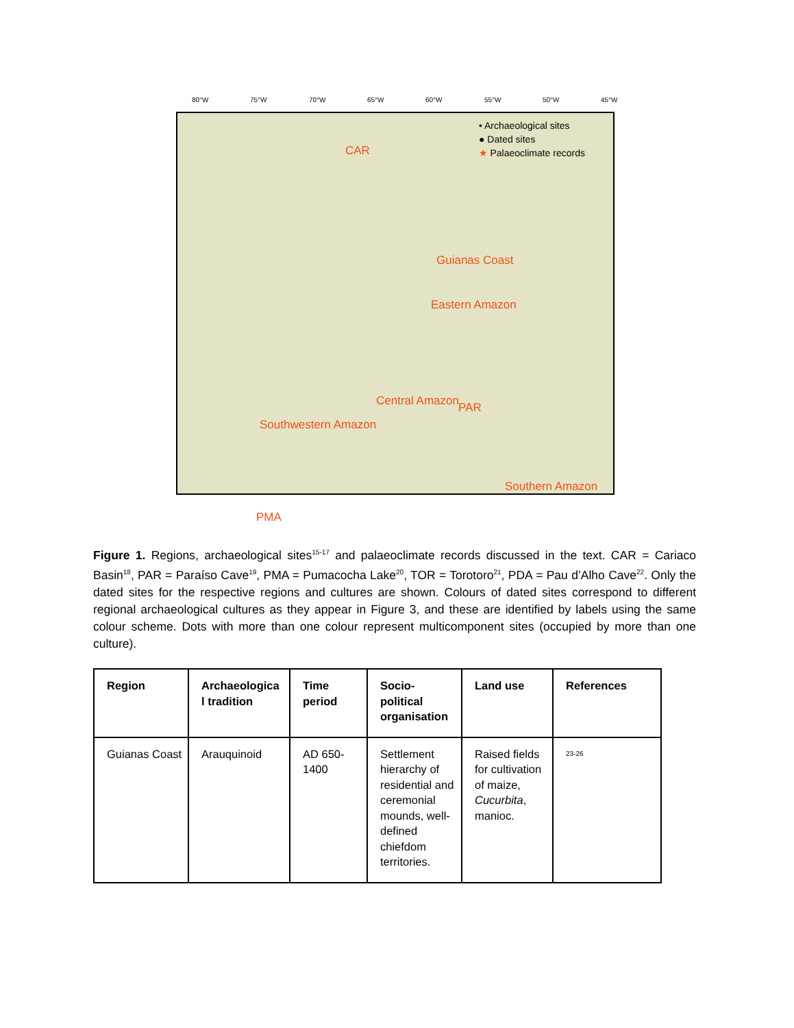80°W 75°W 70°W 65°W 60°W 55°W 50°W 45°W
• Archaeological sites
● Dated sites
★ Palaeoclimate records
CAR
Guianas Coast
Eastern Amazon
Central Amazon PAR
Southwestern Amazon
Southern Amazon
PMA
Figure 1. Regions, archaeological sites<sup>15-17</sup> and palaeoclimate records discussed in the text. CAR = Cariaco Basin<sup>18</sup>, PAR = Paraíso Cave<sup>19</sup>, PMA = Pumacocha Lake<sup>20</sup>, TOR = Torotoro<sup>21</sup>, PDA = Pau d’Alho Cave<sup>22</sup>. Only the dated sites for the respective regions and cultures are shown. Colours of dated sites correspond to different regional archaeological cultures as they appear in Figure 3, and these are identified by labels using the same colour scheme. Dots with more than one colour represent multicomponent sites (occupied by more than one culture).
| Region | Archaeologica l tradition | Time period | Socio-political organisation | Land use | References |
| --- | --- | --- | --- | --- | --- |
| Guianas Coast | Arauquinoid | AD 650-1400 | Settlement hierarchy of residential and ceremonial mounds, well-defined chiefdom territories. | Raised fields for cultivation of maize, Cucurbita , manioc. | <sup>23-26</sup> |